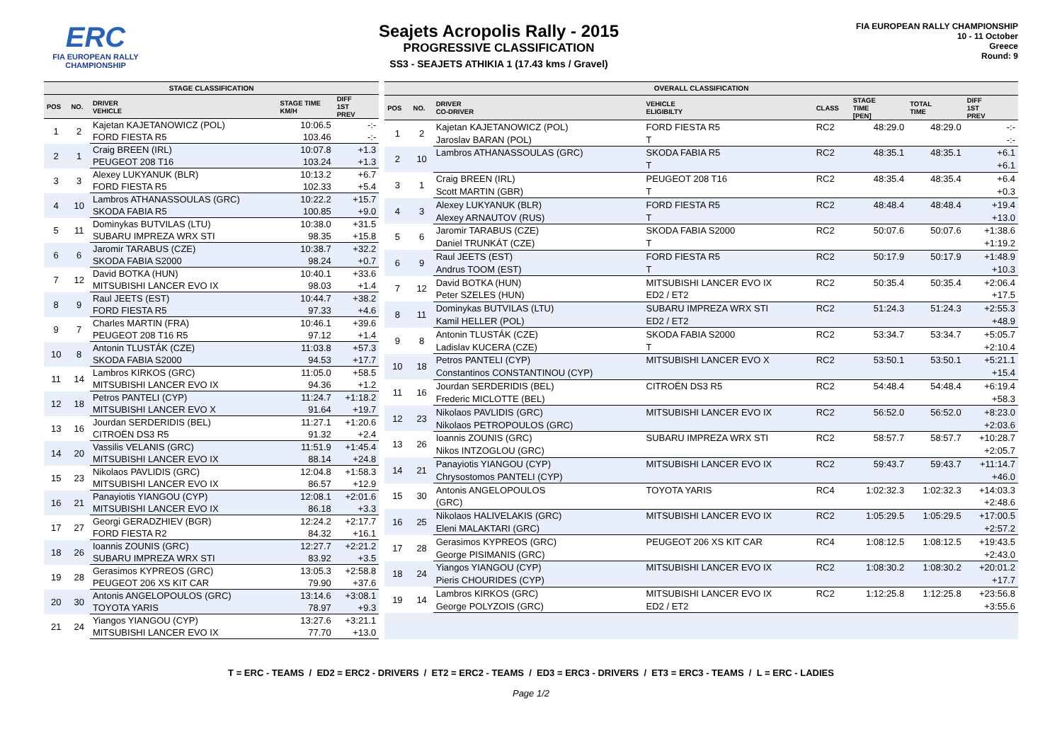ERC
FIA EUROPEAN RALLY
CHAMPIONSHIP
Seajets Acropolis Rally - 2015
PROGRESSIVE CLASSIFICATION
SS3 - SEAJETS ATHIKIA 1 (17.43 kms / Gravel)
FIA EUROPEAN RALLY CHAMPIONSHIP
10 - 11 October
Greece
Round: 9
| STAGE CLASSIFICATION | | | | |
| --- | --- | --- | --- | --- |
| POS | NO. | DRIVER VEHICLE | STAGE TIME KM/H | DIFF 1ST PREV |
| 1 | 2 | Kajetan KAJETANOWICZ (POL) | 10:06.5 | -:- |
| | | FORD FIESTA R5 | 103.46 | -:- |
| 2 | 1 | Craig BREEN (IRL) | 10:07.8 | +1.3 |
| | | PEUGEOT 208 T16 | 103.24 | +1.3 |
| 3 | 3 | Alexey LUKYANUK (BLR) | 10:13.2 | +6.7 |
| | | FORD FIESTA R5 | 102.33 | +5.4 |
| 4 | 10 | Lambros ATHANASSOULAS (GRC) | 10:22.2 | +15.7 |
| | | SKODA FABIA R5 | 100.85 | +9.0 |
| 5 | 11 | Dominykas BUTVILAS (LTU) | 10:38.0 | +31.5 |
| | | SUBARU IMPREZA WRX STI | 98.35 | +15.8 |
| 6 | 6 | Jaromir TARABUS (CZE) | 10:38.7 | +32.2 |
| | | SKODA FABIA S2000 | 98.24 | +0.7 |
| 7 | 12 | David BOTKA (HUN) | 10:40.1 | +33.6 |
| | | MITSUBISHI LANCER EVO IX | 98.03 | +1.4 |
| 8 | 9 | Raul JEETS (EST) | 10:44.7 | +38.2 |
| | | FORD FIESTA R5 | 97.33 | +4.6 |
| 9 | 7 | Charles MARTIN (FRA) | 10:46.1 | +39.6 |
| | | PEUGEOT 208 T16 R5 | 97.12 | +1.4 |
| 10 | 8 | Antonin TLUSTÁK (CZE) | 11:03.8 | +57.3 |
| | | SKODA FABIA S2000 | 94.53 | +17.7 |
| 11 | 14 | Lambros KIRKOS (GRC) | 11:05.0 | +58.5 |
| | | MITSUBISHI LANCER EVO IX | 94.36 | +1.2 |
| 12 | 18 | Petros PANTELI (CYP) | 11:24.7 | +1:18.2 |
| | | MITSUBISHI LANCER EVO X | 91.64 | +19.7 |
| 13 | 16 | Jourdan SERDERIDIS (BEL) | 11:27.1 | +1:20.6 |
| | | CITROËN DS3 R5 | 91.32 | +2.4 |
| 14 | 20 | Vassilis VELANIS (GRC) | 11:51.9 | +1:45.4 |
| | | MITSUBISHI LANCER EVO IX | 88.14 | +24.8 |
| 15 | 23 | Nikolaos PAVLIDIS (GRC) | 12:04.8 | +1:58.3 |
| | | MITSUBISHI LANCER EVO IX | 86.57 | +12.9 |
| 16 | 21 | Panayiotis YIANGOU (CYP) | 12:08.1 | +2:01.6 |
| | | MITSUBISHI LANCER EVO IX | 86.18 | +3.3 |
| 17 | 27 | Georgi GERADZHIEV (BGR) | 12:24.2 | +2:17.7 |
| | | FORD FIESTA R2 | 84.32 | +16.1 |
| 18 | 26 | Ioannis ZOUNIS (GRC) | 12:27.7 | +2:21.2 |
| | | SUBARU IMPREZA WRX STI | 83.92 | +3.5 |
| 19 | 28 | Gerasimos KYPREOS (GRC) | 13:05.3 | +2:58.8 |
| | | PEUGEOT 206 XS KIT CAR | 79.90 | +37.6 |
| 20 | 30 | Antonis ANGELOPOULOS (GRC) | 13:14.6 | +3:08.1 |
| | | TOYOTA YARIS | 78.97 | +9.3 |
| 21 | 24 | Yiangos YIANGOU (CYP) | 13:27.6 | +3:21.1 |
| | | MITSUBISHI LANCER EVO IX | 77.70 | +13.0 |
| OVERALL CLASSIFICATION | | | | | | | |
| --- | --- | --- | --- | --- | --- | --- | --- |
| POS | NO. | DRIVER CO-DRIVER | VEHICLE ELIGIBILTY | CLASS | STAGE TIME [PEN] | TOTAL TIME | DIFF 1ST PREV |
| 1 | 2 | Kajetan KAJETANOWICZ (POL) | FORD FIESTA R5 | RC2 | 48:29.0 | 48:29.0 | -:- |
| | | Jaroslav BARAN (POL) | T | | | | -:- |
| 2 | 10 | Lambros ATHANASSOULAS (GRC) | SKODA FABIA R5 | RC2 | 48:35.1 | 48:35.1 | +6.1 |
| | | | T | | | | +6.1 |
| 3 | 1 | Craig BREEN (IRL) | PEUGEOT 208 T16 | RC2 | 48:35.4 | 48:35.4 | +6.4 |
| | | Scott MARTIN (GBR) | T | | | | +0.3 |
| 4 | 3 | Alexey LUKYANUK (BLR) | FORD FIESTA R5 | RC2 | 48:48.4 | 48:48.4 | +19.4 |
| | | Alexey ARNAUTOV (RUS) | T | | | | +13.0 |
| 5 | 6 | Jaromir TARABUS (CZE) | SKODA FABIA S2000 | RC2 | 50:07.6 | 50:07.6 | +1:38.6 |
| | | Daniel TRUNKÁT (CZE) | T | | | | +1:19.2 |
| 6 | 9 | Raul JEETS (EST) | FORD FIESTA R5 | RC2 | 50:17.9 | 50:17.9 | +1:48.9 |
| | | Andrus TOOM (EST) | T | | | | +10.3 |
| 7 | 12 | David BOTKA (HUN) | MITSUBISHI LANCER EVO IX | RC2 | 50:35.4 | 50:35.4 | +2:06.4 |
| | | Peter SZELES (HUN) | ED2 / ET2 | | | | +17.5 |
| 8 | 11 | Dominykas BUTVILAS (LTU) | SUBARU IMPREZA WRX STI | RC2 | 51:24.3 | 51:24.3 | +2:55.3 |
| | | Kamil HELLER (POL) | ED2 / ET2 | | | | +48.9 |
| 9 | 8 | Antonin TLUSTÁK (CZE) | SKODA FABIA S2000 | RC2 | 53:34.7 | 53:34.7 | +5:05.7 |
| | | Ladislav KUCERA (CZE) | T | | | | +2:10.4 |
| 10 | 18 | Petros PANTELI (CYP) | MITSUBISHI LANCER EVO X | RC2 | 53:50.1 | 53:50.1 | +5:21.1 |
| | | Constantinos CONSTANTINOU (CYP) | | | | | +15.4 |
| 11 | 16 | Jourdan SERDERIDIS (BEL) | CITROËN DS3 R5 | RC2 | 54:48.4 | 54:48.4 | +6:19.4 |
| | | Frederic MICLOTTE (BEL) | | | | | +58.3 |
| 12 | 23 | Nikolaos PAVLIDIS (GRC) | MITSUBISHI LANCER EVO IX | RC2 | 56:52.0 | 56:52.0 | +8:23.0 |
| | | Nikolaos PETROPOULOS (GRC) | | | | | +2:03.6 |
| 13 | 26 | Ioannis ZOUNIS (GRC) | SUBARU IMPREZA WRX STI | RC2 | 58:57.7 | 58:57.7 | +10:28.7 |
| | | Nikos INTZOGLOU (GRC) | | | | | +2:05.7 |
| 14 | 21 | Panayiotis YIANGOU (CYP) | MITSUBISHI LANCER EVO IX | RC2 | 59:43.7 | 59:43.7 | +11:14.7 |
| | | Chrysostomos PANTELI (CYP) | | | | | +46.0 |
| 15 | 30 | Antonis ANGELOPOULOS | TOYOTA YARIS | RC4 | 1:02:32.3 | 1:02:32.3 | +14:03.3 |
| | | (GRC) | | | | | +2:48.6 |
| 16 | 25 | Nikolaos HALIVELAKIS (GRC) | MITSUBISHI LANCER EVO IX | RC2 | 1:05:29.5 | 1:05:29.5 | +17:00.5 |
| | | Eleni MALAKTARI (GRC) | | | | | +2:57.2 |
| 17 | 28 | Gerasimos KYPREOS (GRC) | PEUGEOT 206 XS KIT CAR | RC4 | 1:08:12.5 | 1:08:12.5 | +19:43.5 |
| | | George PISIMANIS (GRC) | | | | | +2:43.0 |
| 18 | 24 | Yiangos YIANGOU (CYP) | MITSUBISHI LANCER EVO IX | RC2 | 1:08:30.2 | 1:08:30.2 | +20:01.2 |
| | | Pieris CHOURIDES (CYP) | | | | | +17.7 |
| 19 | 14 | Lambros KIRKOS (GRC) | MITSUBISHI LANCER EVO IX | RC2 | 1:12:25.8 | 1:12:25.8 | +23:56.8 |
| | | George POLYZOIS (GRC) | ED2 / ET2 | | | | +3:55.6 |
T = ERC - TEAMS / ED2 = ERC2 - DRIVERS / ET2 = ERC2 - TEAMS / ED3 = ERC3 - DRIVERS / ET3 = ERC3 - TEAMS / L = ERC - LADIES
Page 1/2